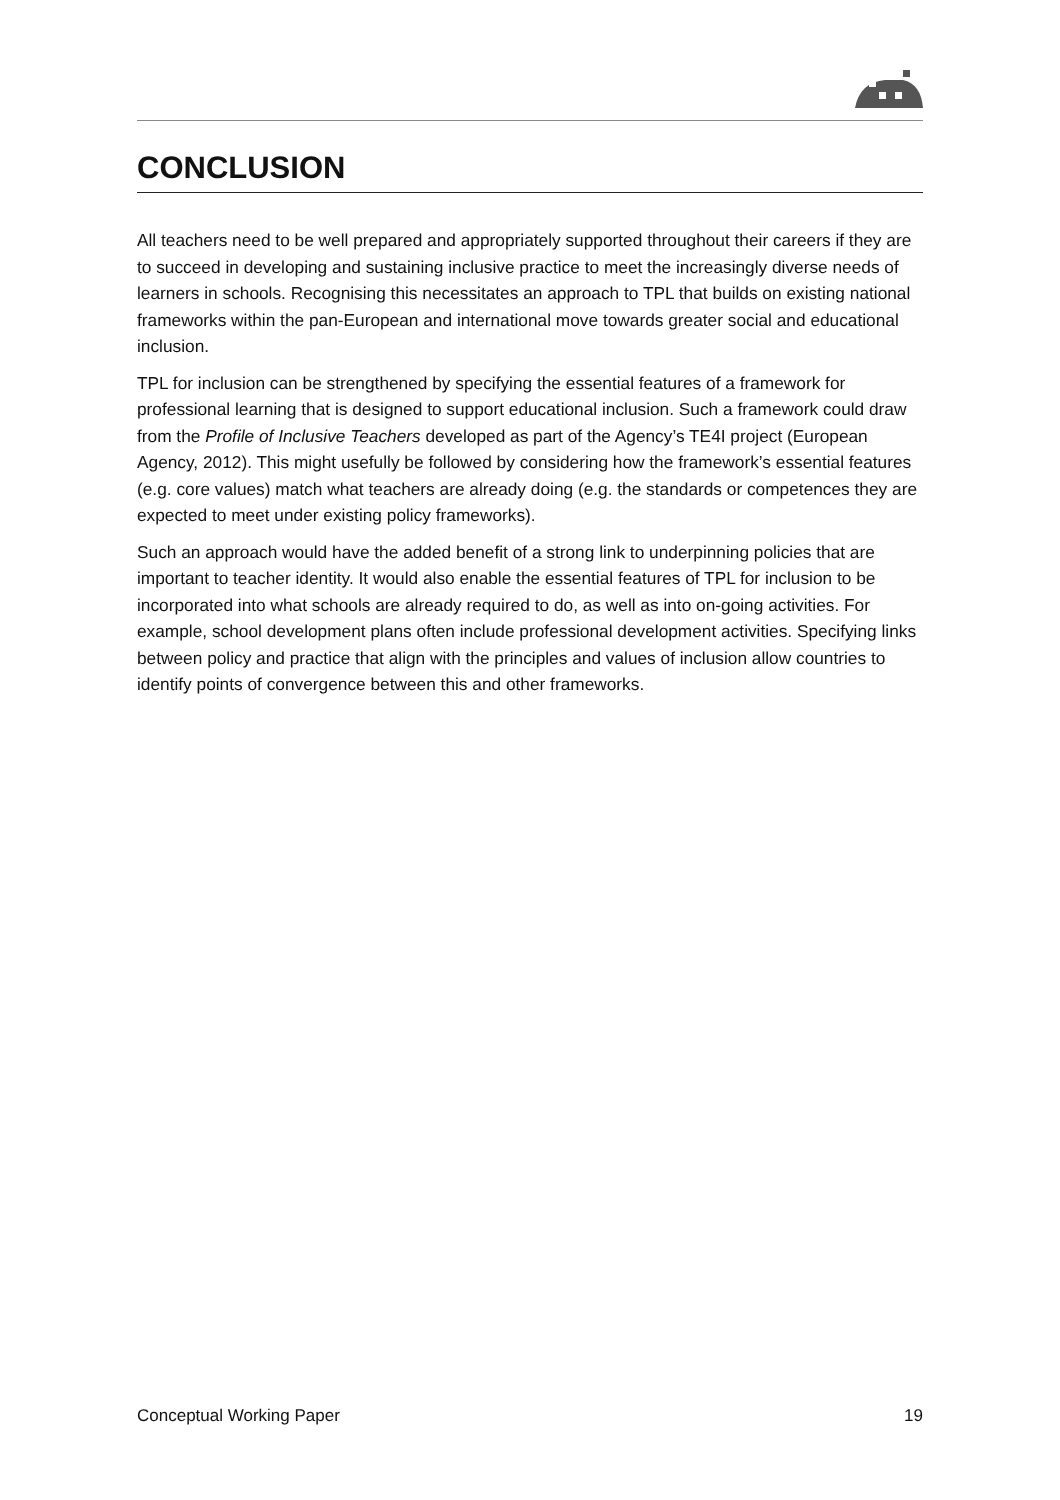CONCLUSION
All teachers need to be well prepared and appropriately supported throughout their careers if they are to succeed in developing and sustaining inclusive practice to meet the increasingly diverse needs of learners in schools. Recognising this necessitates an approach to TPL that builds on existing national frameworks within the pan-European and international move towards greater social and educational inclusion.
TPL for inclusion can be strengthened by specifying the essential features of a framework for professional learning that is designed to support educational inclusion. Such a framework could draw from the Profile of Inclusive Teachers developed as part of the Agency’s TE4I project (European Agency, 2012). This might usefully be followed by considering how the framework’s essential features (e.g. core values) match what teachers are already doing (e.g. the standards or competences they are expected to meet under existing policy frameworks).
Such an approach would have the added benefit of a strong link to underpinning policies that are important to teacher identity. It would also enable the essential features of TPL for inclusion to be incorporated into what schools are already required to do, as well as into on-going activities. For example, school development plans often include professional development activities. Specifying links between policy and practice that align with the principles and values of inclusion allow countries to identify points of convergence between this and other frameworks.
Conceptual Working Paper 19